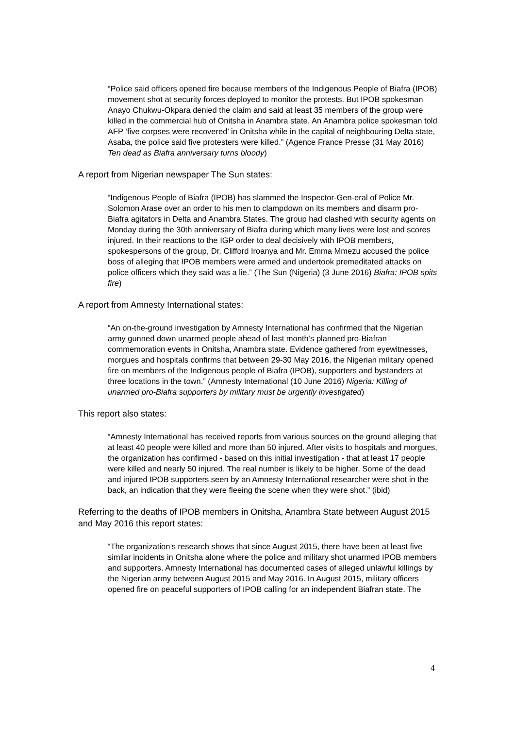“Police said officers opened fire because members of the Indigenous People of Biafra (IPOB) movement shot at security forces deployed to monitor the protests. But IPOB spokesman Anayo Chukwu-Okpara denied the claim and said at least 35 members of the group were killed in the commercial hub of Onitsha in Anambra state. An Anambra police spokesman told AFP ‘five corpses were recovered’ in Onitsha while in the capital of neighbouring Delta state, Asaba, the police said five protesters were killed.” (Agence France Presse (31 May 2016) Ten dead as Biafra anniversary turns bloody)
A report from Nigerian newspaper The Sun states:
“Indigenous People of Biafra (IPOB) has slammed the Inspector-Gen-eral of Police Mr. Solomon Arase over an order to his men to clampdown on its members and disarm pro-Biafra agitators in Delta and Anambra States. The group had clashed with security agents on Monday during the 30th anniversary of Biafra during which many lives were lost and scores injured. In their reactions to the IGP order to deal decisively with IPOB members, spokespersons of the group, Dr. Clifford Iroanya and Mr. Emma Mmezu accused the police boss of alleging that IPOB members were armed and undertook premeditated attacks on police officers which they said was a lie.” (The Sun (Nigeria) (3 June 2016) Biafra: IPOB spits fire)
A report from Amnesty International states:
“An on-the-ground investigation by Amnesty International has confirmed that the Nigerian army gunned down unarmed people ahead of last month’s planned pro-Biafran commemoration events in Onitsha, Anambra state. Evidence gathered from eyewitnesses, morgues and hospitals confirms that between 29-30 May 2016, the Nigerian military opened fire on members of the Indigenous people of Biafra (IPOB), supporters and bystanders at three locations in the town.” (Amnesty International (10 June 2016) Nigeria: Killing of unarmed pro-Biafra supporters by military must be urgently investigated)
This report also states:
“Amnesty International has received reports from various sources on the ground alleging that at least 40 people were killed and more than 50 injured. After visits to hospitals and morgues, the organization has confirmed - based on this initial investigation - that at least 17 people were killed and nearly 50 injured. The real number is likely to be higher. Some of the dead and injured IPOB supporters seen by an Amnesty International researcher were shot in the back, an indication that they were fleeing the scene when they were shot.” (ibid)
Referring to the deaths of IPOB members in Onitsha, Anambra State between August 2015 and May 2016 this report states:
“The organization’s research shows that since August 2015, there have been at least five similar incidents in Onitsha alone where the police and military shot unarmed IPOB members and supporters. Amnesty International has documented cases of alleged unlawful killings by the Nigerian army between August 2015 and May 2016. In August 2015, military officers opened fire on peaceful supporters of IPOB calling for an independent Biafran state. The
4